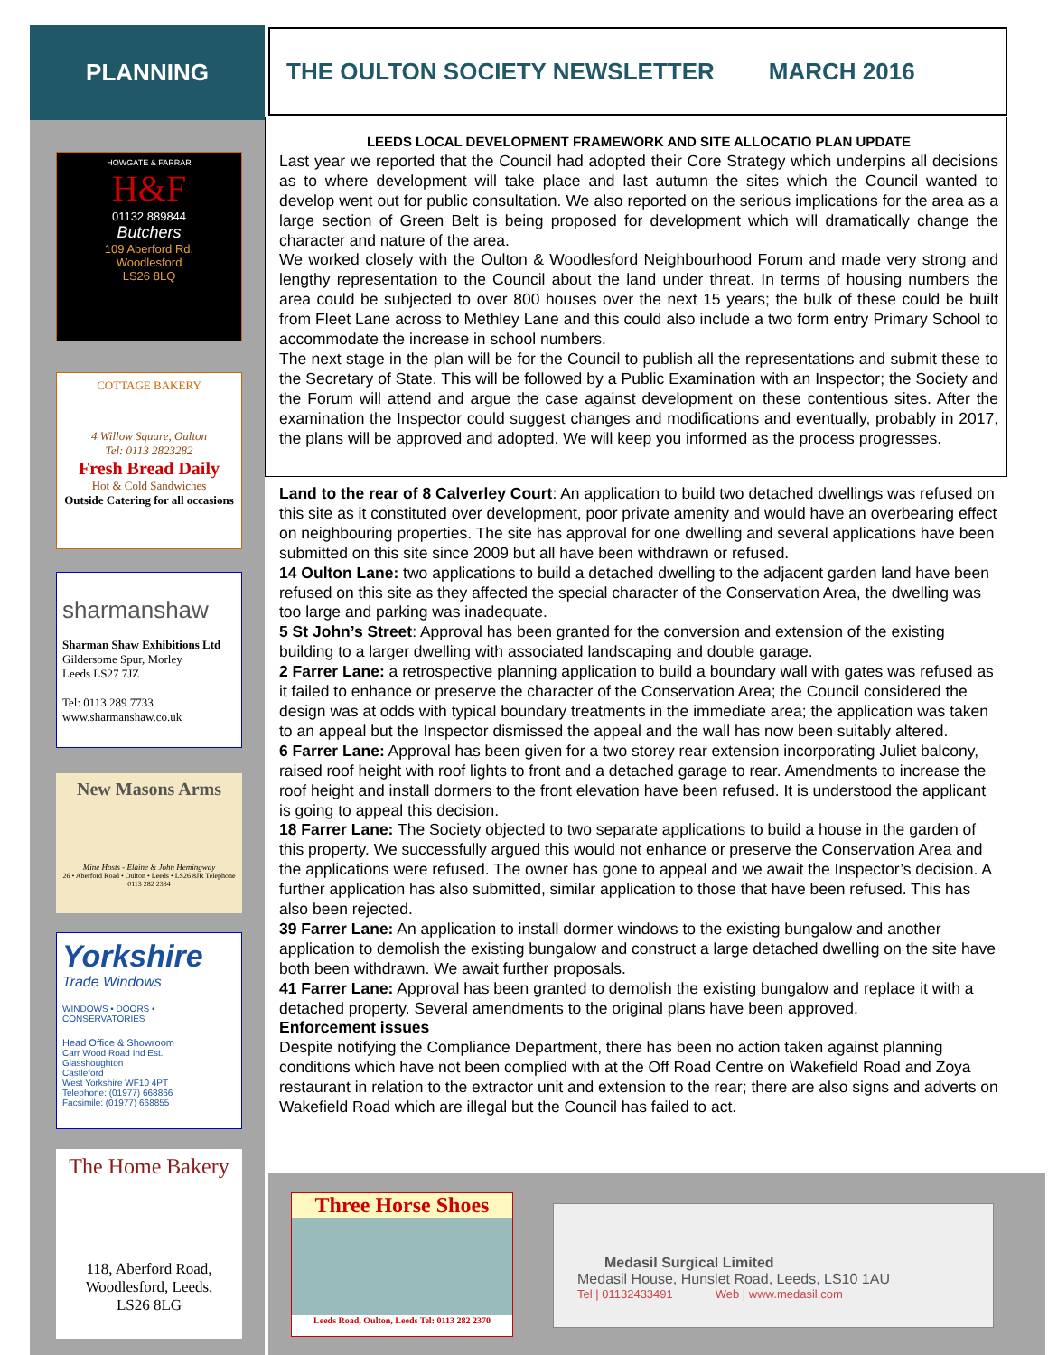PLANNING THE OULTON SOCIETY NEWSLETTER MARCH 2016
HOWGATE & FARRAR
H&F
01132 889844
Butchers
109 Aberford Rd.
Woodlesford
LS26 8LQ
COTTAGE BAKERY
4 Willow Square, Oulton
Tel: 0113 2823282
Fresh Bread Daily
Hot & Cold Sandwiches
Outside Catering for all occasions
sharmanshaw
Sharman Shaw Exhibitions Ltd
Gildersome Spur, Morley
Leeds LS27 7JZ
Tel: 0113 289 7733
www.sharmanshaw.co.uk
New Masons Arms
Mine Hosts - Elaine & John Hemingway
26 • Aberford Road • Oulton • Leeds • LS26 8JR Telephone 0113 282 2334
Yorkshire
Trade Windows
WINDOWS • DOORS • CONSERVATORIES
Head Office & Showroom
Carr Wood Road Ind Est.
Glasshoughton
Castleford
West Yorkshire WF10 4PT
Telephone: (01977) 668866
Facsimile: (01977) 668855
The Home Bakery
118, Aberford Road,
Woodlesford, Leeds.
LS26 8LG
LEEDS LOCAL DEVELOPMENT FRAMEWORK AND SITE ALLOCATIO PLAN UPDATE
Last year we reported that the Council had adopted their Core Strategy which underpins all decisions as to where development will take place and last autumn the sites which the Council wanted to develop went out for public consultation. We also reported on the serious implications for the area as a large section of Green Belt is being proposed for development which will dramatically change the character and nature of the area.
We worked closely with the Oulton & Woodlesford Neighbourhood Forum and made very strong and lengthy representation to the Council about the land under threat. In terms of housing numbers the area could be subjected to over 800 houses over the next 15 years; the bulk of these could be built from Fleet Lane across to Methley Lane and this could also include a two form entry Primary School to accommodate the increase in school numbers.
The next stage in the plan will be for the Council to publish all the representations and submit these to the Secretary of State. This will be followed by a Public Examination with an Inspector; the Society and the Forum will attend and argue the case against development on these contentious sites. After the examination the Inspector could suggest changes and modifications and eventually, probably in 2017, the plans will be approved and adopted. We will keep you informed as the process progresses.
Land to the rear of 8 Calverley Court: An application to build two detached dwellings was refused on this site as it constituted over development, poor private amenity and would have an overbearing effect on neighbouring properties. The site has approval for one dwelling and several applications have been submitted on this site since 2009 but all have been withdrawn or refused.
14 Oulton Lane: two applications to build a detached dwelling to the adjacent garden land have been refused on this site as they affected the special character of the Conservation Area, the dwelling was too large and parking was inadequate.
5 St John’s Street: Approval has been granted for the conversion and extension of the existing building to a larger dwelling with associated landscaping and double garage.
2 Farrer Lane: a retrospective planning application to build a boundary wall with gates was refused as it failed to enhance or preserve the character of the Conservation Area; the Council considered the design was at odds with typical boundary treatments in the immediate area; the application was taken to an appeal but the Inspector dismissed the appeal and the wall has now been suitably altered.
6 Farrer Lane: Approval has been given for a two storey rear extension incorporating Juliet balcony, raised roof height with roof lights to front and a detached garage to rear. Amendments to increase the roof height and install dormers to the front elevation have been refused. It is understood the applicant is going to appeal this decision.
18 Farrer Lane: The Society objected to two separate applications to build a house in the garden of this property. We successfully argued this would not enhance or preserve the Conservation Area and the applications were refused. The owner has gone to appeal and we await the Inspector’s decision. A further application has also submitted, similar application to those that have been refused. This has also been rejected.
39 Farrer Lane: An application to install dormer windows to the existing bungalow and another application to demolish the existing bungalow and construct a large detached dwelling on the site have both been withdrawn. We await further proposals.
41 Farrer Lane: Approval has been granted to demolish the existing bungalow and replace it with a detached property. Several amendments to the original plans have been approved.
Enforcement issues
Despite notifying the Compliance Department, there has been no action taken against planning conditions which have not been complied with at the Off Road Centre on Wakefield Road and Zoya restaurant in relation to the extractor unit and extension to the rear; there are also signs and adverts on Wakefield Road which are illegal but the Council has failed to act.
Three Horse Shoes
Leeds Road, Oulton, Leeds Tel: 0113 282 2370
Medasil Surgical Limited
Medasil House, Hunslet Road, Leeds, LS10 1AU
Tel | 01132433491 Web | www.medasil.com